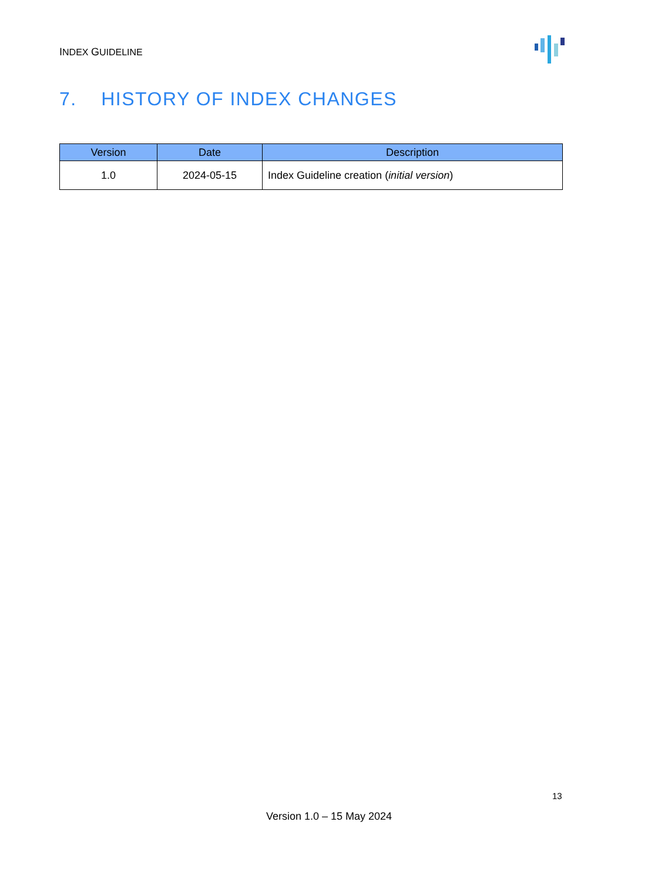INDEX GUIDELINE
7. HISTORY OF INDEX CHANGES
| Version | Date | Description |
| --- | --- | --- |
| 1.0 | 2024-05-15 | Index Guideline creation ( initial version ) |
13
Version 1.0 – 15 May 2024